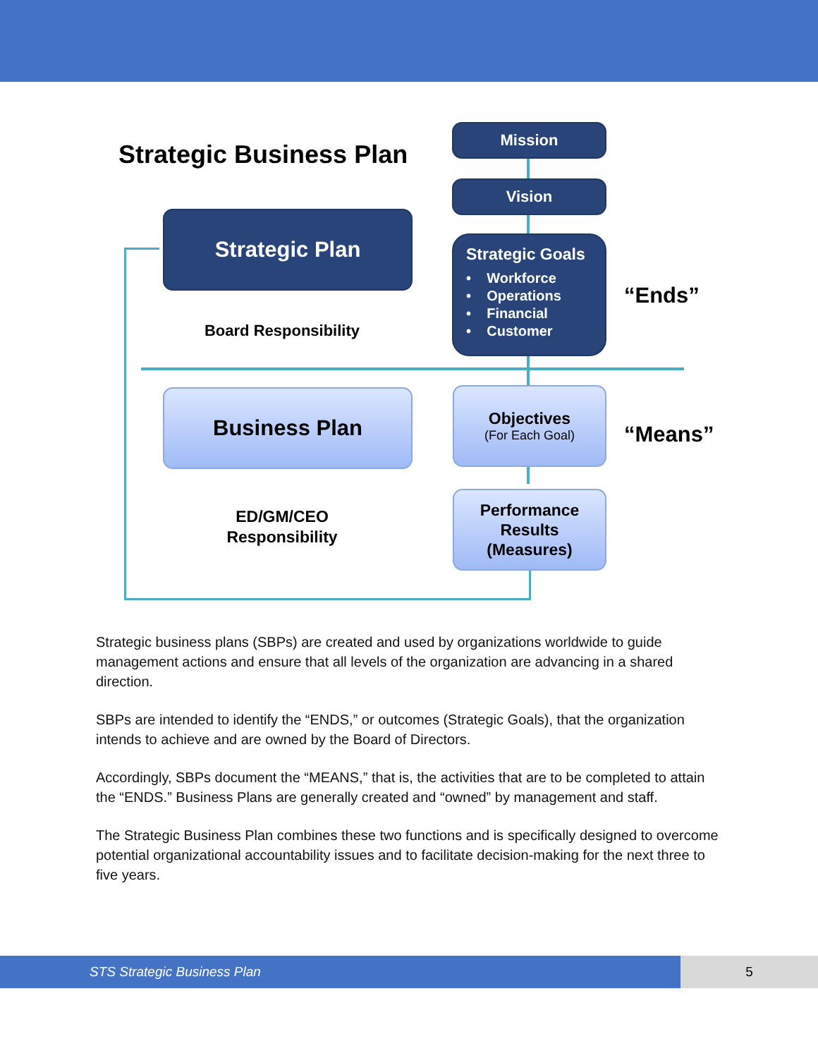Strategic Business Plan
Mission
Vision
Strategic Goals
• Workforce
• Operations
• Financial
• Customer
Strategic Plan
Board Responsibility
“Ends”
Business Plan
Objectives
(For Each Goal)
“Means”
ED/GM/CEO
Responsibility
Performance
Results
(Measures)
Strategic business plans (SBPs) are created and used by organizations worldwide to guide management actions and ensure that all levels of the organization are advancing in a shared direction.
SBPs are intended to identify the “ENDS,” or outcomes (Strategic Goals), that the organization intends to achieve and are owned by the Board of Directors.
Accordingly, SBPs document the “MEANS,” that is, the activities that are to be completed to attain the “ENDS.” Business Plans are generally created and “owned” by management and staff.
The Strategic Business Plan combines these two functions and is specifically designed to overcome potential organizational accountability issues and to facilitate decision-making for the next three to five years.
STS Strategic Business Plan 5